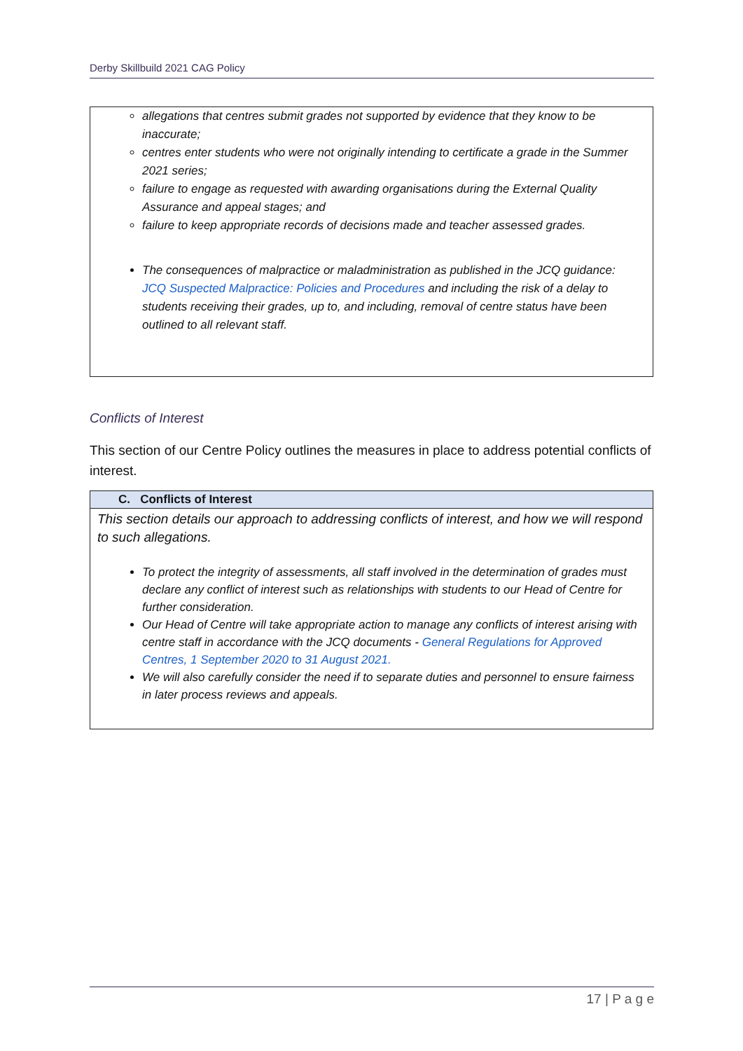Derby Skillbuild 2021 CAG Policy
allegations that centres submit grades not supported by evidence that they know to be inaccurate;
centres enter students who were not originally intending to certificate a grade in the Summer 2021 series;
failure to engage as requested with awarding organisations during the External Quality Assurance and appeal stages; and
failure to keep appropriate records of decisions made and teacher assessed grades.
The consequences of malpractice or maladministration as published in the JCQ guidance: JCQ Suspected Malpractice: Policies and Procedures and including the risk of a delay to students receiving their grades, up to, and including, removal of centre status have been outlined to all relevant staff.
Conflicts of Interest
This section of our Centre Policy outlines the measures in place to address potential conflicts of interest.
| C. Conflicts of Interest |
| --- |
| This section details our approach to addressing conflicts of interest, and how we will respond to such allegations. To protect the integrity of assessments, all staff involved in the determination of grades must declare any conflict of interest such as relationships with students to our Head of Centre for further consideration. Our Head of Centre will take appropriate action to manage any conflicts of interest arising with centre staff in accordance with the JCQ documents - General Regulations for Approved Centres, 1 September 2020 to 31 August 2021. We will also carefully consider the need if to separate duties and personnel to ensure fairness in later process reviews and appeals. |
17 | P a g e